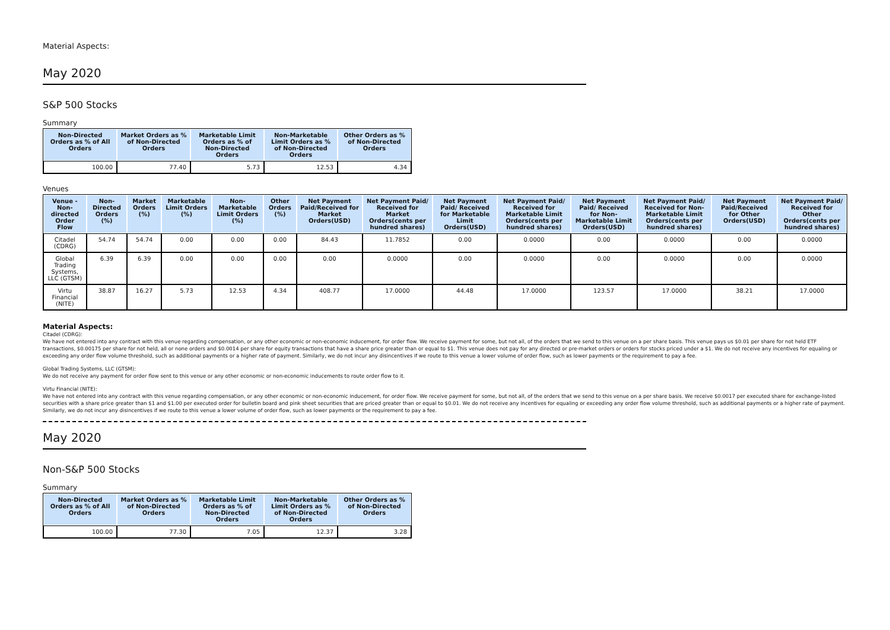Material Aspects:
May 2020
S&P 500 Stocks
Summary
| Non-Directed Orders as % of All Orders | Market Orders as % of Non-Directed Orders | Marketable Limit Orders as % of Non-Directed Orders | Non-Marketable Limit Orders as % of Non-Directed Orders | Other Orders as % of Non-Directed Orders |
| --- | --- | --- | --- | --- |
| 100.00 | 77.40 | 5.73 | 12.53 | 4.34 |
Venues
| Venue - Non-directed Order Flow | Non-Directed Orders (%) | Market Orders (%) | Marketable Limit Orders (%) | Non-Marketable Limit Orders (%) | Other Orders (%) | Net Payment Paid/Received for Market Orders(USD) | Net Payment Paid/ Received for Market Orders(cents per hundred shares) | Net Payment Paid/ Received for Marketable Limit Orders(USD) | Net Payment Paid/ Received for Marketable Limit Orders(cents per hundred shares) | Net Payment Paid/ Received for Non-Marketable Limit Orders(USD) | Net Payment Paid/ Received for Non-Marketable Limit Orders(cents per hundred shares) | Net Payment Paid/Received for Other Orders(USD) | Net Payment Paid/ Received for Other Orders(cents per hundred shares) |
| --- | --- | --- | --- | --- | --- | --- | --- | --- | --- | --- | --- | --- | --- |
| Citadel (CDRG) | 54.74 | 54.74 | 0.00 | 0.00 | 0.00 | 84.43 | 11.7852 | 0.00 | 0.0000 | 0.00 | 0.0000 | 0.00 | 0.0000 |
| Global Trading Systems, LLC (GTSM) | 6.39 | 6.39 | 0.00 | 0.00 | 0.00 | 0.00 | 0.0000 | 0.00 | 0.0000 | 0.00 | 0.0000 | 0.00 | 0.0000 |
| Virtu Financial (NITE) | 38.87 | 16.27 | 5.73 | 12.53 | 4.34 | 408.77 | 17.0000 | 44.48 | 17.0000 | 123.57 | 17.0000 | 38.21 | 17.0000 |
Material Aspects:
Citadel (CDRG):
We have not entered into any contract with this venue regarding compensation, or any other economic or non-economic inducement, for order flow. We receive payment for some, but not all, of the orders that we send to this venue on a per share basis. This venue pays us $0.01 per share for not held ETF transactions, $0.00175 per share for not held, all or none orders and $0.0014 per share for equity transactions that have a share price greater than or equal to $1. This venue does not pay for any directed or pre-market orders or orders for stocks priced under a $1. We do not receive any incentives for equaling or exceeding any order flow volume threshold, such as additional payments or a higher rate of payment. Similarly, we do not incur any disincentives if we route to this venue a lower volume of order flow, such as lower payments or the requirement to pay a fee.
Global Trading Systems, LLC (GTSM):
We do not receive any payment for order flow sent to this venue or any other economic or non-economic inducements to route order flow to it.
Virtu Financial (NITE):
We have not entered into any contract with this venue regarding compensation, or any other economic or non-economic inducement, for order flow. We receive payment for some, but not all, of the orders that we send to this venue on a per share basis. We receive $0.0017 per executed share for exchange-listed securities with a share price greater than $1 and $1.00 per executed order for bulletin board and pink sheet securities that are priced greater than or equal to $0.01. We do not receive any incentives for equaling or exceeding any order flow volume threshold, such as additional payments or a higher rate of payment. Similarly, we do not incur any disincentives if we route to this venue a lower volume of order flow, such as lower payments or the requirement to pay a fee.
May 2020
Non-S&P 500 Stocks
Summary
| Non-Directed Orders as % of All Orders | Market Orders as % of Non-Directed Orders | Marketable Limit Orders as % of Non-Directed Orders | Non-Marketable Limit Orders as % of Non-Directed Orders | Other Orders as % of Non-Directed Orders |
| --- | --- | --- | --- | --- |
| 100.00 | 77.30 | 7.05 | 12.37 | 3.28 |